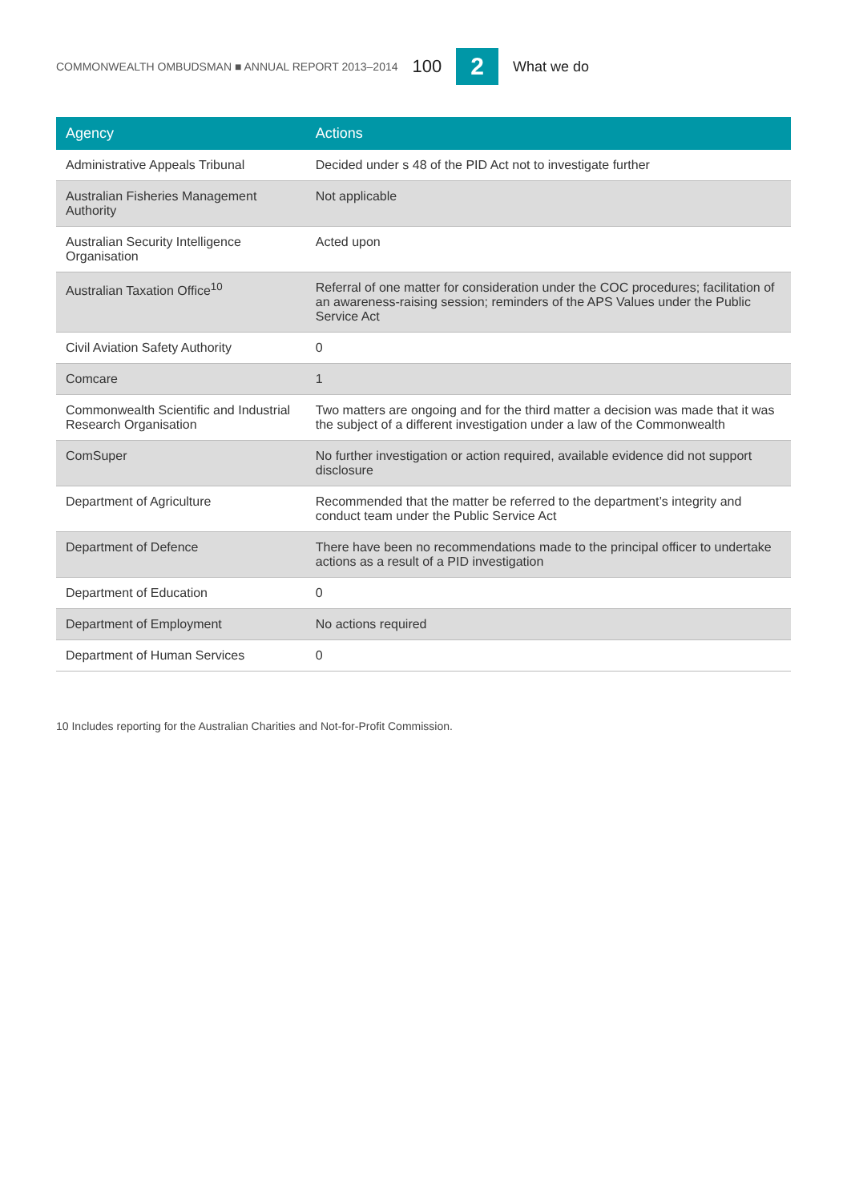COMMONWEALTH OMBUDSMAN ■ ANNUAL REPORT 2013–2014 100 2 What we do
| Agency | Actions |
| --- | --- |
| Administrative Appeals Tribunal | Decided under s 48 of the PID Act not to investigate further |
| Australian Fisheries Management Authority | Not applicable |
| Australian Security Intelligence Organisation | Acted upon |
| Australian Taxation Office<sup>10</sup> | Referral of one matter for consideration under the COC procedures; facilitation of an awareness-raising session; reminders of the APS Values under the Public Service Act |
| Civil Aviation Safety Authority | 0 |
| Comcare | 1 |
| Commonwealth Scientific and Industrial Research Organisation | Two matters are ongoing and for the third matter a decision was made that it was the subject of a different investigation under a law of the Commonwealth |
| ComSuper | No further investigation or action required, available evidence did not support disclosure |
| Department of Agriculture | Recommended that the matter be referred to the department’s integrity and conduct team under the Public Service Act |
| Department of Defence | There have been no recommendations made to the principal officer to undertake actions as a result of a PID investigation |
| Department of Education | 0 |
| Department of Employment | No actions required |
| Department of Human Services | 0 |
10 Includes reporting for the Australian Charities and Not-for-Profit Commission.